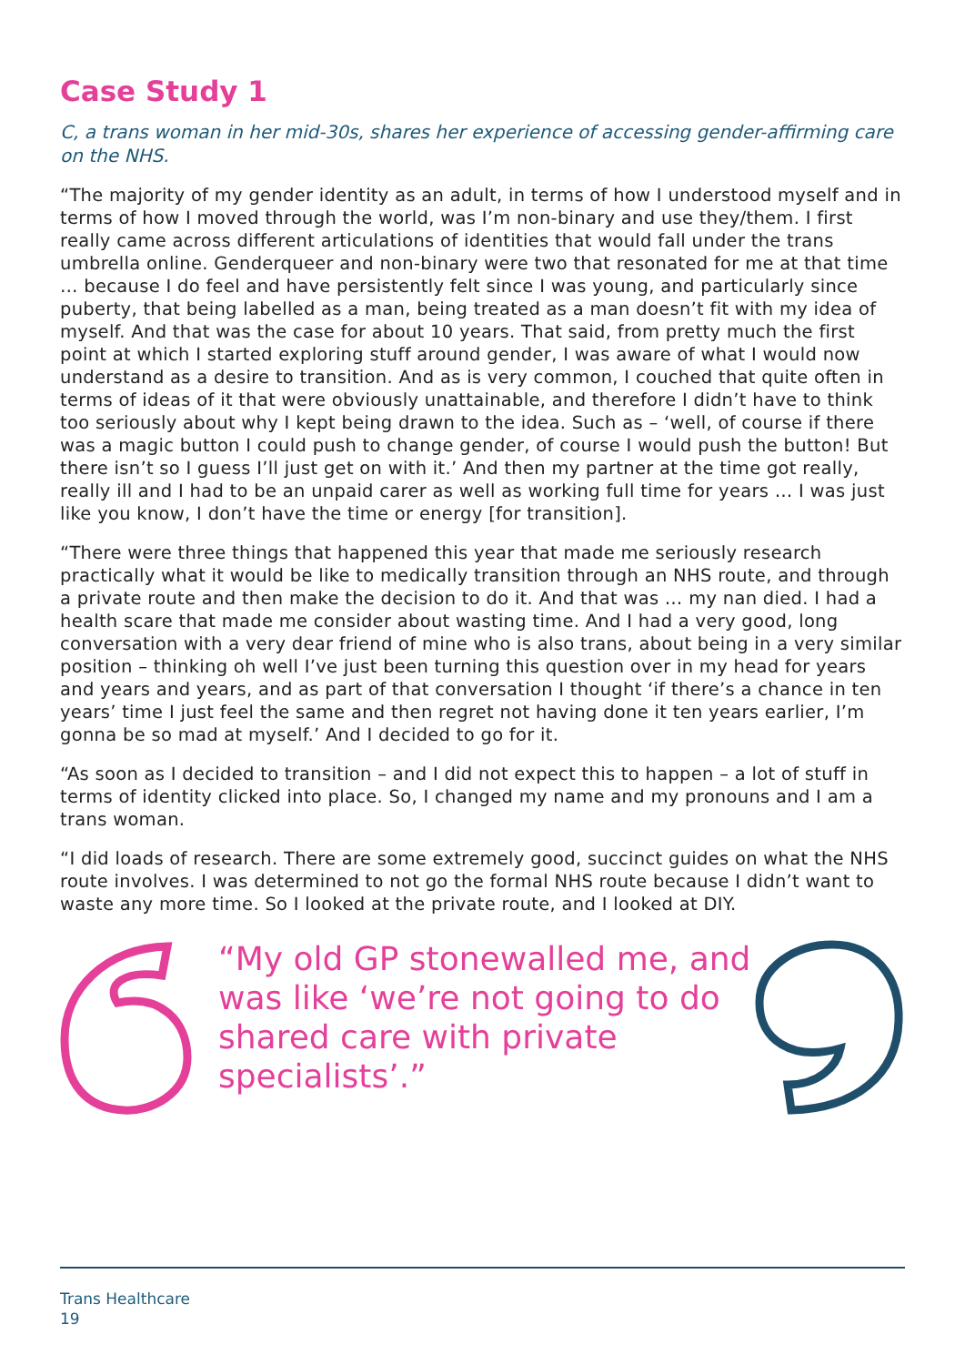Case Study 1
C, a trans woman in her mid-30s, shares her experience of accessing gender-affirming care on the NHS.
“The majority of my gender identity as an adult, in terms of how I understood myself and in terms of how I moved through the world, was I’m non-binary and use they/them. I first really came across different articulations of identities that would fall under the trans umbrella online. Genderqueer and non-binary were two that resonated for me at that time … because I do feel and have persistently felt since I was young, and particularly since puberty, that being labelled as a man, being treated as a man doesn’t fit with my idea of myself. And that was the case for about 10 years. That said, from pretty much the first point at which I started exploring stuff around gender, I was aware of what I would now understand as a desire to transition. And as is very common, I couched that quite often in terms of ideas of it that were obviously unattainable, and therefore I didn’t have to think too seriously about why I kept being drawn to the idea. Such as – ‘well, of course if there was a magic button I could push to change gender, of course I would push the button! But there isn’t so I guess I’ll just get on with it.’ And then my partner at the time got really, really ill and I had to be an unpaid carer as well as working full time for years … I was just like you know, I don’t have the time or energy [for transition].
“There were three things that happened this year that made me seriously research practically what it would be like to medically transition through an NHS route, and through a private route and then make the decision to do it. And that was … my nan died. I had a health scare that made me consider about wasting time. And I had a very good, long conversation with a very dear friend of mine who is also trans, about being in a very similar position – thinking oh well I’ve just been turning this question over in my head for years and years and years, and as part of that conversation I thought ‘if there’s a chance in ten years’ time I just feel the same and then regret not having done it ten years earlier, I’m gonna be so mad at myself.’ And I decided to go for it.
“As soon as I decided to transition – and I did not expect this to happen – a lot of stuff in terms of identity clicked into place. So, I changed my name and my pronouns and I am a trans woman.
“I did loads of research. There are some extremely good, succinct guides on what the NHS route involves. I was determined to not go the formal NHS route because I didn’t want to waste any more time. So I looked at the private route, and I looked at DIY.
“My old GP stonewalled me, and was like ‘we’re not going to do shared care with private specialists’.”
Trans Healthcare
19